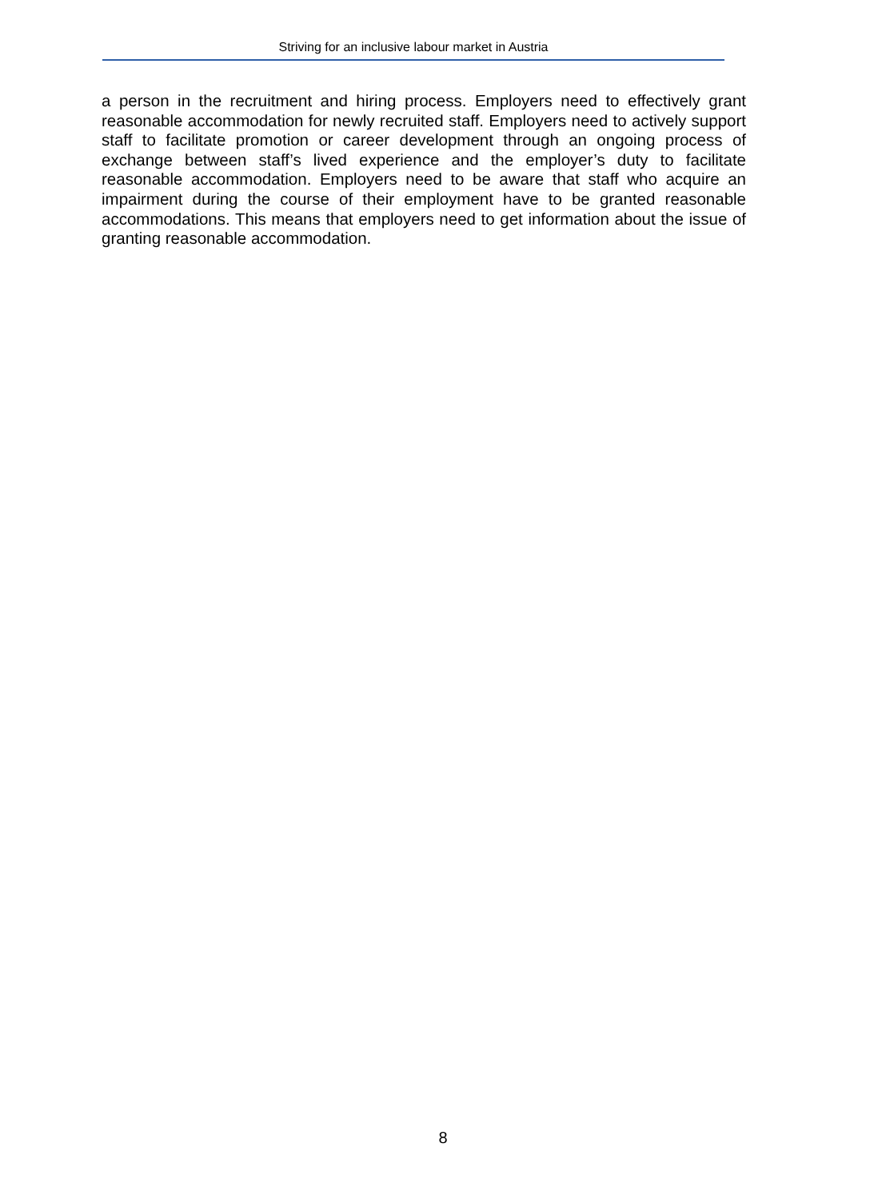Striving for an inclusive labour market in Austria
a person in the recruitment and hiring process. Employers need to effectively grant reasonable accommodation for newly recruited staff. Employers need to actively support staff to facilitate promotion or career development through an ongoing process of exchange between staff’s lived experience and the employer’s duty to facilitate reasonable accommodation. Employers need to be aware that staff who acquire an impairment during the course of their employment have to be granted reasonable accommodations. This means that employers need to get information about the issue of granting reasonable accommodation.
8